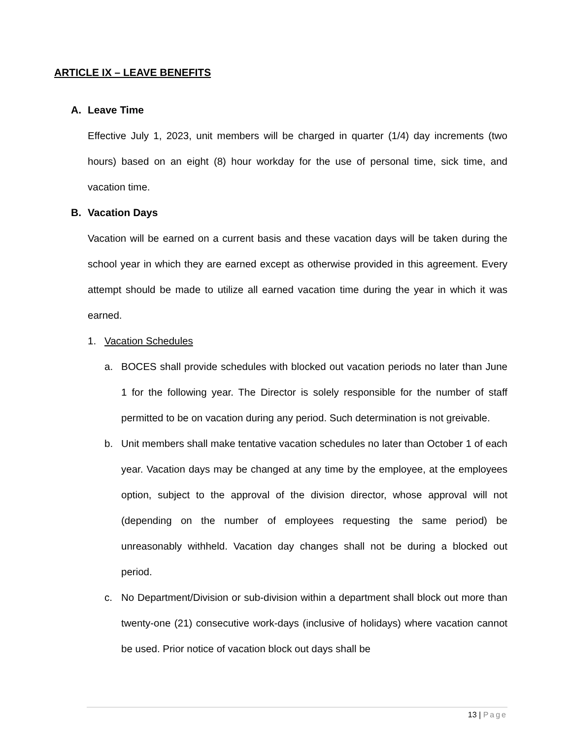ARTICLE IX – LEAVE BENEFITS
A. Leave Time
Effective July 1, 2023, unit members will be charged in quarter (1/4) day increments (two hours) based on an eight (8) hour workday for the use of personal time, sick time, and vacation time.
B. Vacation Days
Vacation will be earned on a current basis and these vacation days will be taken during the school year in which they are earned except as otherwise provided in this agreement. Every attempt should be made to utilize all earned vacation time during the year in which it was earned.
1. Vacation Schedules
a. BOCES shall provide schedules with blocked out vacation periods no later than June 1 for the following year. The Director is solely responsible for the number of staff permitted to be on vacation during any period. Such determination is not greivable.
b. Unit members shall make tentative vacation schedules no later than October 1 of each year. Vacation days may be changed at any time by the employee, at the employees option, subject to the approval of the division director, whose approval will not (depending on the number of employees requesting the same period) be unreasonably withheld. Vacation day changes shall not be during a blocked out period.
c. No Department/Division or sub-division within a department shall block out more than twenty-one (21) consecutive work-days (inclusive of holidays) where vacation cannot be used. Prior notice of vacation block out days shall be
13 | Page